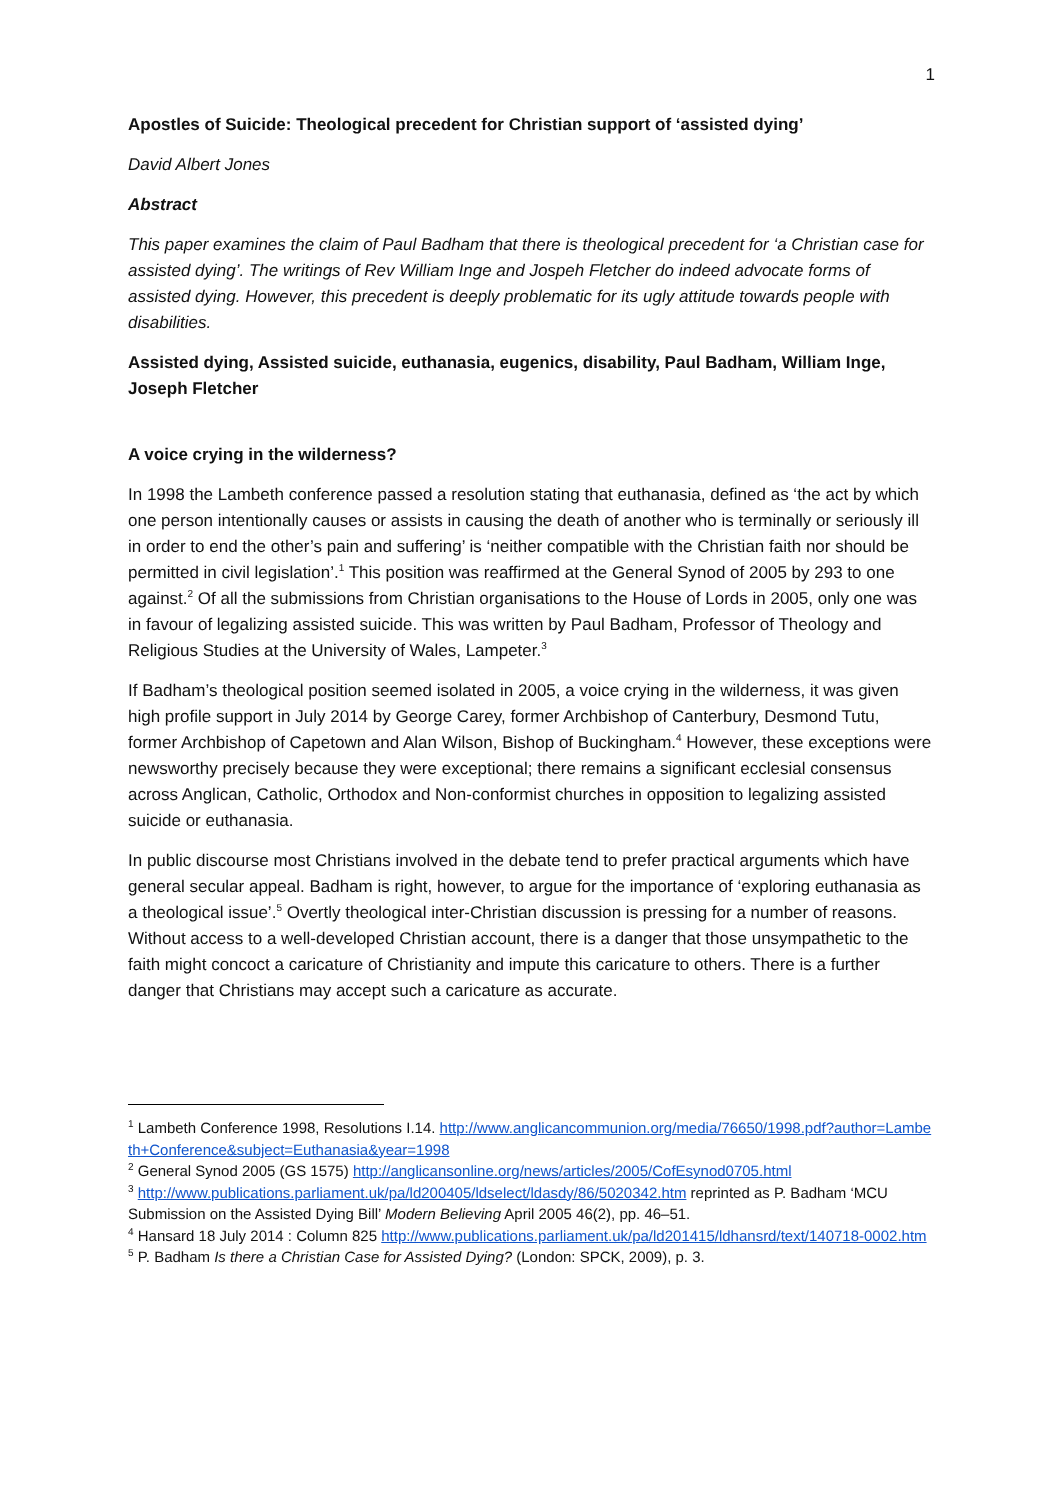1
Apostles of Suicide: Theological precedent for Christian support of ‘assisted dying’
David Albert Jones
Abstract
This paper examines the claim of Paul Badham that there is theological precedent for ‘a Christian case for assisted dying’. The writings of Rev William Inge and Jospeh Fletcher do indeed advocate forms of assisted dying. However, this precedent is deeply problematic for its ugly attitude towards people with disabilities.
Assisted dying, Assisted suicide, euthanasia, eugenics, disability, Paul Badham, William Inge, Joseph Fletcher
A voice crying in the wilderness?
In 1998 the Lambeth conference passed a resolution stating that euthanasia, defined as ‘the act by which one person intentionally causes or assists in causing the death of another who is terminally or seriously ill in order to end the other’s pain and suffering’ is ‘neither compatible with the Christian faith nor should be permitted in civil legislation’.<sup>1</sup> This position was reaffirmed at the General Synod of 2005 by 293 to one against.<sup>2</sup> Of all the submissions from Christian organisations to the House of Lords in 2005, only one was in favour of legalizing assisted suicide. This was written by Paul Badham, Professor of Theology and Religious Studies at the University of Wales, Lampeter.<sup>3</sup>
If Badham’s theological position seemed isolated in 2005, a voice crying in the wilderness, it was given high profile support in July 2014 by George Carey, former Archbishop of Canterbury, Desmond Tutu, former Archbishop of Capetown and Alan Wilson, Bishop of Buckingham.<sup>4</sup> However, these exceptions were newsworthy precisely because they were exceptional; there remains a significant ecclesial consensus across Anglican, Catholic, Orthodox and Non-conformist churches in opposition to legalizing assisted suicide or euthanasia.
In public discourse most Christians involved in the debate tend to prefer practical arguments which have general secular appeal. Badham is right, however, to argue for the importance of ‘exploring euthanasia as a theological issue’.<sup>5</sup> Overtly theological inter-Christian discussion is pressing for a number of reasons. Without access to a well-developed Christian account, there is a danger that those unsympathetic to the faith might concoct a caricature of Christianity and impute this caricature to others. There is a further danger that Christians may accept such a caricature as accurate.
<sup>1</sup> Lambeth Conference 1998, Resolutions I.14. http://www.anglicancommunion.org/media/76650/1998.pdf?author=Lambeth+Conference&subject=Euthanasia&year=1998
<sup>2</sup> General Synod 2005 (GS 1575) http://anglicansonline.org/news/articles/2005/CofEsynod0705.html
<sup>3</sup> http://www.publications.parliament.uk/pa/ld200405/ldselect/ldasdy/86/5020342.htm reprinted as P. Badham ‘MCU Submission on the Assisted Dying Bill’ Modern Believing April 2005 46(2), pp. 46–51.
<sup>4</sup> Hansard 18 July 2014 : Column 825 http://www.publications.parliament.uk/pa/ld201415/ldhansrd/text/140718-0002.htm
<sup>5</sup> P. Badham Is there a Christian Case for Assisted Dying? (London: SPCK, 2009), p. 3.